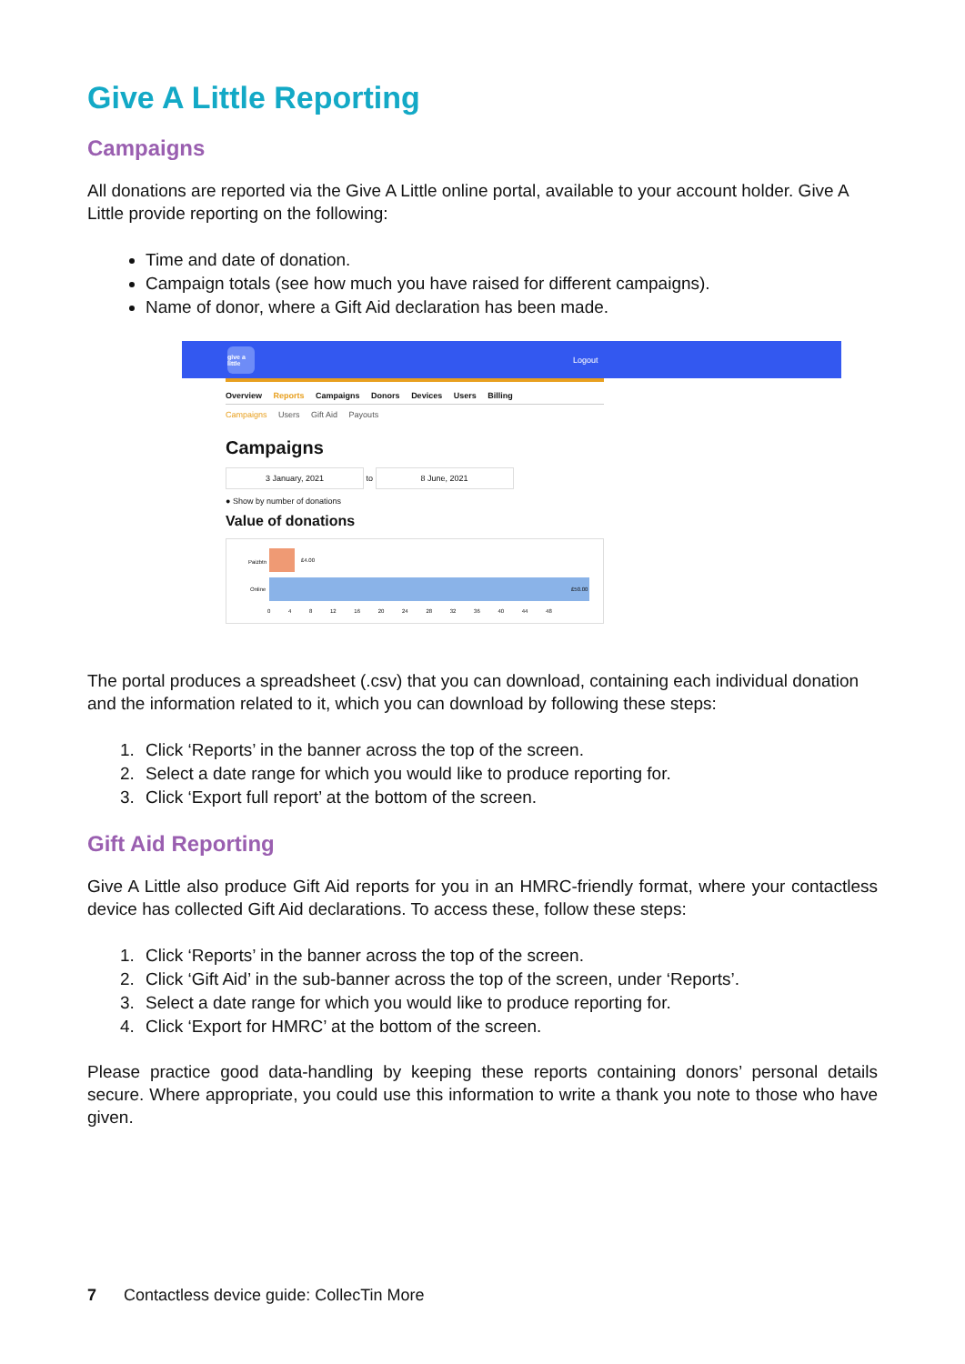Give A Little Reporting
Campaigns
All donations are reported via the Give A Little online portal, available to your account holder. Give A Little provide reporting on the following:
Time and date of donation.
Campaign totals (see how much you have raised for different campaigns).
Name of donor, where a Gift Aid declaration has been made.
give a little
Logout
Overview Reports Campaigns Donors Devices Users Billing
Campaigns Users Gift Aid Payouts
Campaigns
3 January, 2021 to 8 June, 2021
● Show by number of donations
Value of donations
Paizbtn £4.00
Online
£50.00
0 4 8 12 16 20 24 28 32 36 40 44 48
The portal produces a spreadsheet (.csv) that you can download, containing each individual donation and the information related to it, which you can download by following these steps:
1. Click ‘Reports’ in the banner across the top of the screen.
2. Select a date range for which you would like to produce reporting for.
3. Click ‘Export full report’ at the bottom of the screen.
Gift Aid Reporting
Give A Little also produce Gift Aid reports for you in an HMRC-friendly format, where your contactless device has collected Gift Aid declarations. To access these, follow these steps:
1. Click ‘Reports’ in the banner across the top of the screen.
2. Click ‘Gift Aid’ in the sub-banner across the top of the screen, under ‘Reports’.
3. Select a date range for which you would like to produce reporting for.
4. Click ‘Export for HMRC’ at the bottom of the screen.
Please practice good data-handling by keeping these reports containing donors’ personal details secure. Where appropriate, you could use this information to write a thank you note to those who have given.
7 Contactless device guide: CollecTin More